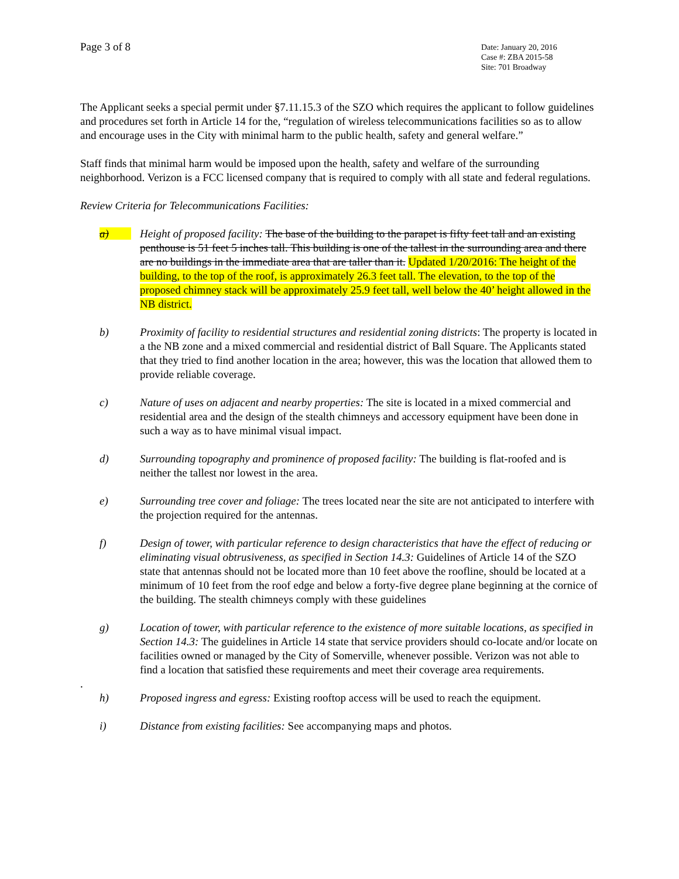Page 3 of 8
Date: January 20, 2016
Case #: ZBA 2015-58
Site: 701 Broadway
The Applicant seeks a special permit under §7.11.15.3 of the SZO which requires the applicant to follow guidelines and procedures set forth in Article 14 for the, “regulation of wireless telecommunications facilities so as to allow and encourage uses in the City with minimal harm to the public health, safety and general welfare.”
Staff finds that minimal harm would be imposed upon the health, safety and welfare of the surrounding neighborhood. Verizon is a FCC licensed company that is required to comply with all state and federal regulations.
Review Criteria for Telecommunications Facilities:
a) Height of proposed facility: The base of the building to the parapet is fifty feet tall and an existing penthouse is 51 feet 5 inches tall. This building is one of the tallest in the surrounding area and there are no buildings in the immediate area that are taller than it. Updated 1/20/2016: The height of the building, to the top of the roof, is approximately 26.3 feet tall. The elevation, to the top of the proposed chimney stack will be approximately 25.9 feet tall, well below the 40’ height allowed in the NB district.
b) Proximity of facility to residential structures and residential zoning districts: The property is located in a the NB zone and a mixed commercial and residential district of Ball Square. The Applicants stated that they tried to find another location in the area; however, this was the location that allowed them to provide reliable coverage.
c) Nature of uses on adjacent and nearby properties: The site is located in a mixed commercial and residential area and the design of the stealth chimneys and accessory equipment have been done in such a way as to have minimal visual impact.
d) Surrounding topography and prominence of proposed facility: The building is flat-roofed and is neither the tallest nor lowest in the area.
e) Surrounding tree cover and foliage: The trees located near the site are not anticipated to interfere with the projection required for the antennas.
f) Design of tower, with particular reference to design characteristics that have the effect of reducing or eliminating visual obtrusiveness, as specified in Section 14.3: Guidelines of Article 14 of the SZO state that antennas should not be located more than 10 feet above the roofline, should be located at a minimum of 10 feet from the roof edge and below a forty-five degree plane beginning at the cornice of the building. The stealth chimneys comply with these guidelines
g) Location of tower, with particular reference to the existence of more suitable locations, as specified in Section 14.3: The guidelines in Article 14 state that service providers should co-locate and/or locate on facilities owned or managed by the City of Somerville, whenever possible. Verizon was not able to find a location that satisfied these requirements and meet their coverage area requirements.
.
h) Proposed ingress and egress: Existing rooftop access will be used to reach the equipment.
i) Distance from existing facilities: See accompanying maps and photos.